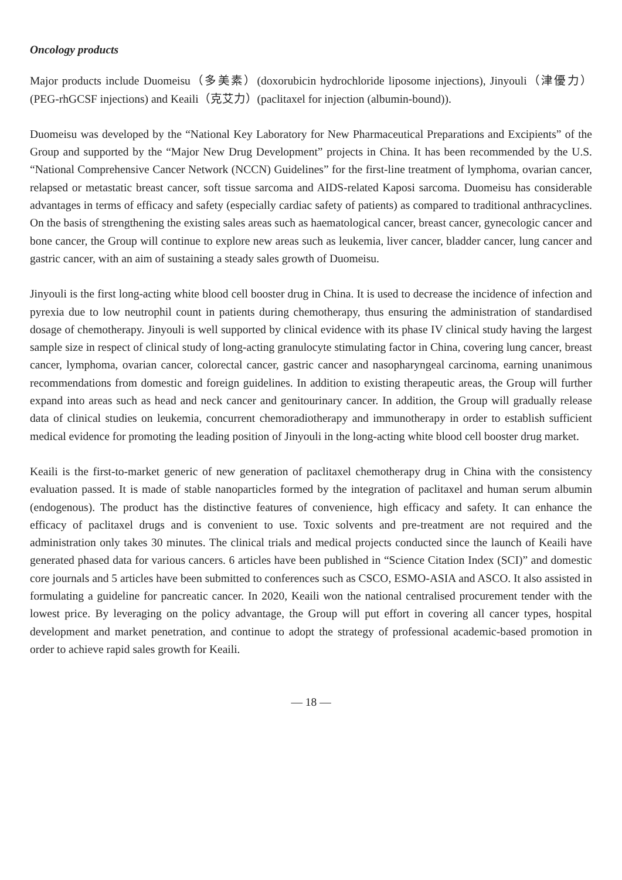Oncology products
Major products include Duomeisu（多美素）(doxorubicin hydrochloride liposome injections), Jinyouli（津優力）(PEG-rhGCSF injections) and Keaili（克艾力）(paclitaxel for injection (albumin-bound)).
Duomeisu was developed by the “National Key Laboratory for New Pharmaceutical Preparations and Excipients” of the Group and supported by the “Major New Drug Development” projects in China. It has been recommended by the U.S. “National Comprehensive Cancer Network (NCCN) Guidelines” for the first-line treatment of lymphoma, ovarian cancer, relapsed or metastatic breast cancer, soft tissue sarcoma and AIDS-related Kaposi sarcoma. Duomeisu has considerable advantages in terms of efficacy and safety (especially cardiac safety of patients) as compared to traditional anthracyclines. On the basis of strengthening the existing sales areas such as haematological cancer, breast cancer, gynecologic cancer and bone cancer, the Group will continue to explore new areas such as leukemia, liver cancer, bladder cancer, lung cancer and gastric cancer, with an aim of sustaining a steady sales growth of Duomeisu.
Jinyouli is the first long-acting white blood cell booster drug in China. It is used to decrease the incidence of infection and pyrexia due to low neutrophil count in patients during chemotherapy, thus ensuring the administration of standardised dosage of chemotherapy. Jinyouli is well supported by clinical evidence with its phase IV clinical study having the largest sample size in respect of clinical study of long-acting granulocyte stimulating factor in China, covering lung cancer, breast cancer, lymphoma, ovarian cancer, colorectal cancer, gastric cancer and nasopharyngeal carcinoma, earning unanimous recommendations from domestic and foreign guidelines. In addition to existing therapeutic areas, the Group will further expand into areas such as head and neck cancer and genitourinary cancer. In addition, the Group will gradually release data of clinical studies on leukemia, concurrent chemoradiotherapy and immunotherapy in order to establish sufficient medical evidence for promoting the leading position of Jinyouli in the long-acting white blood cell booster drug market.
Keaili is the first-to-market generic of new generation of paclitaxel chemotherapy drug in China with the consistency evaluation passed. It is made of stable nanoparticles formed by the integration of paclitaxel and human serum albumin (endogenous). The product has the distinctive features of convenience, high efficacy and safety. It can enhance the efficacy of paclitaxel drugs and is convenient to use. Toxic solvents and pre-treatment are not required and the administration only takes 30 minutes. The clinical trials and medical projects conducted since the launch of Keaili have generated phased data for various cancers. 6 articles have been published in “Science Citation Index (SCI)” and domestic core journals and 5 articles have been submitted to conferences such as CSCO, ESMO-ASIA and ASCO. It also assisted in formulating a guideline for pancreatic cancer. In 2020, Keaili won the national centralised procurement tender with the lowest price. By leveraging on the policy advantage, the Group will put effort in covering all cancer types, hospital development and market penetration, and continue to adopt the strategy of professional academic-based promotion in order to achieve rapid sales growth for Keaili.
— 18 —